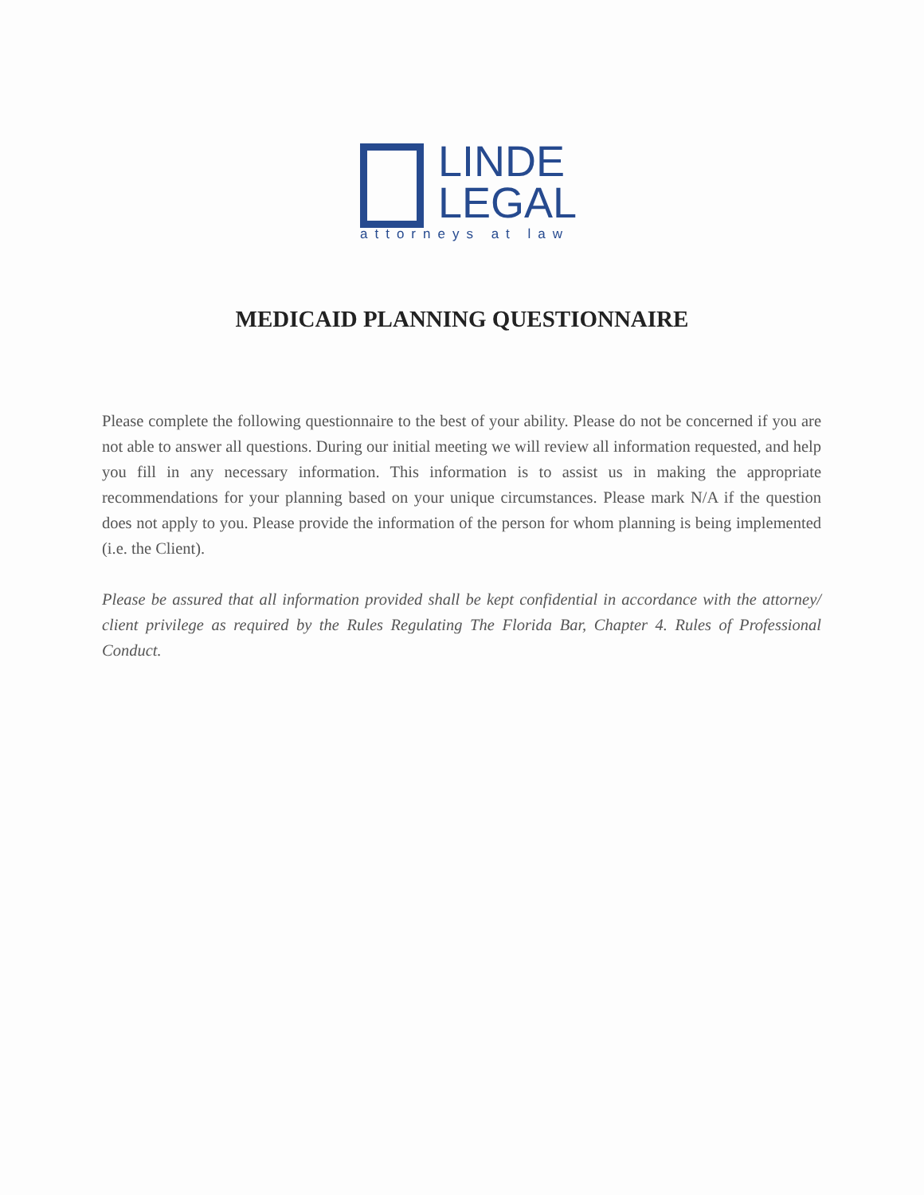LINDE
LEGAL
attorneys at law
MEDICAID PLANNING QUESTIONNAIRE
Please complete the following questionnaire to the best of your ability. Please do not be concerned if you are not able to answer all questions. During our initial meeting we will review all information requested, and help you fill in any necessary information. This information is to assist us in making the appropriate recommendations for your planning based on your unique circumstances. Please mark N/A if the question does not apply to you. Please provide the information of the person for whom planning is being implemented (i.e. the Client).
Please be assured that all information provided shall be kept confidential in accordance with the attorney/ client privilege as required by the Rules Regulating The Florida Bar, Chapter 4. Rules of Professional Conduct.